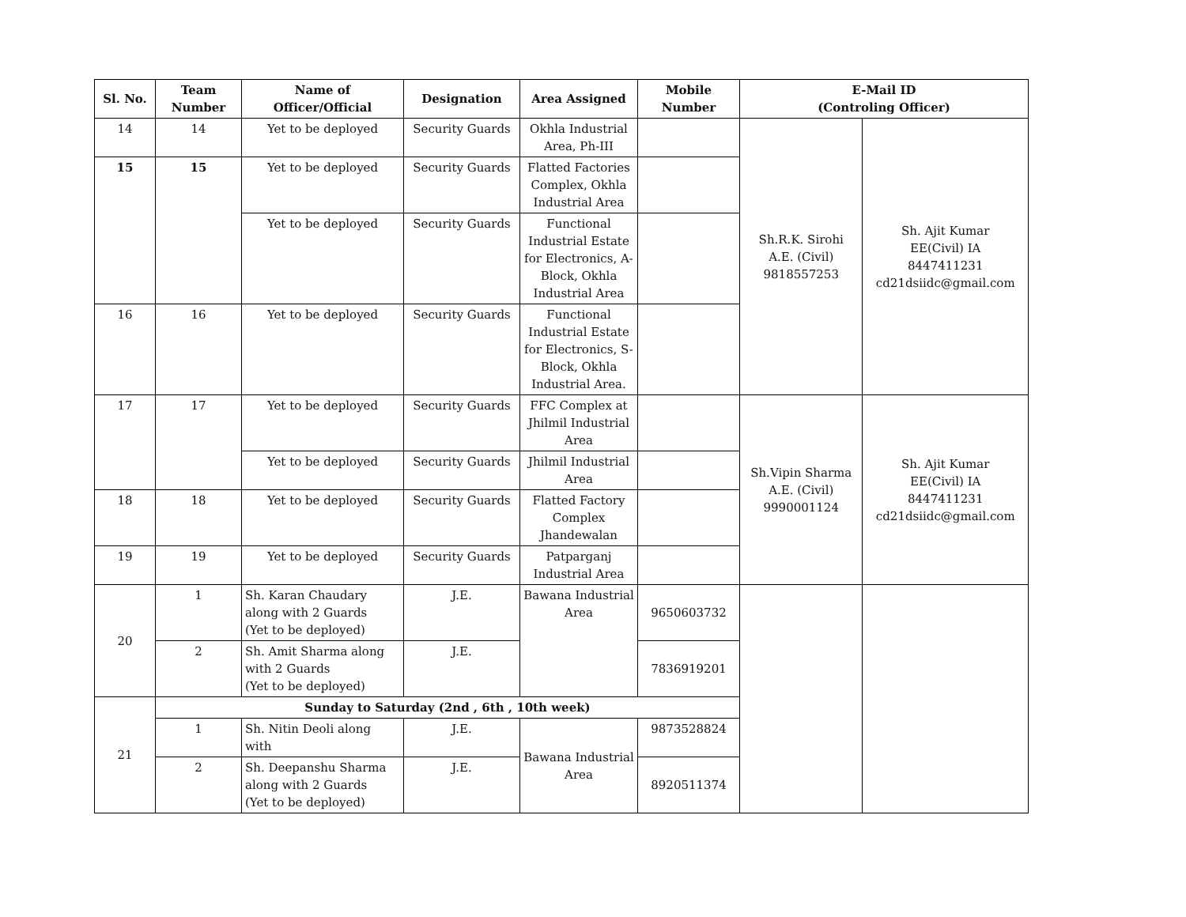| Sl. No. | Team Number | Name of Officer/Official | Designation | Area Assigned | Mobile Number | E-Mail ID (Controling Officer) | |
| --- | --- | --- | --- | --- | --- | --- | --- |
| 14 | 14 | Yet to be deployed | Security Guards | Okhla Industrial Area, Ph-III | | Sh.R.K. Sirohi A.E. (Civil) 9818557253 | Sh. Ajit Kumar EE(Civil) IA 8447411231 cd21dsiidc@gmail.com |
| 15 | 15 | Yet to be deployed | Security Guards | Flatted Factories Complex, Okhla Industrial Area | | | |
| | | Yet to be deployed | Security Guards | Functional Industrial Estate for Electronics, A-Block, Okhla Industrial Area | | | |
| 16 | 16 | Yet to be deployed | Security Guards | Functional Industrial Estate for Electronics, S-Block, Okhla Industrial Area. | | | |
| 17 | 17 | Yet to be deployed | Security Guards | FFC Complex at Jhilmil Industrial Area | | Sh.Vipin Sharma A.E. (Civil) 9990001124 | Sh. Ajit Kumar EE(Civil) IA 8447411231 cd21dsiidc@gmail.com |
| | | Yet to be deployed | Security Guards | Jhilmil Industrial Area | | | |
| 18 | 18 | Yet to be deployed | Security Guards | Flatted Factory Complex Jhandewalan | | | |
| 19 | 19 | Yet to be deployed | Security Guards | Patparganj Industrial Area | | | |
| 20 | 1 | Sh. Karan Chaudary along with 2 Guards (Yet to be deployed) | J.E. | Bawana Industrial Area | 9650603732 | | |
| | 2 | Sh. Amit Sharma along with 2 Guards (Yet to be deployed) | J.E. | | 7836919201 | | |
| 21 | Sunday to Saturday (2nd , 6th , 10th week) | | | | | | |
| | 1 | Sh. Nitin Deoli along with | J.E. | Bawana Industrial Area | 9873528824 | | |
| | 2 | Sh. Deepanshu Sharma along with 2 Guards (Yet to be deployed) | J.E. | | 8920511374 | | |